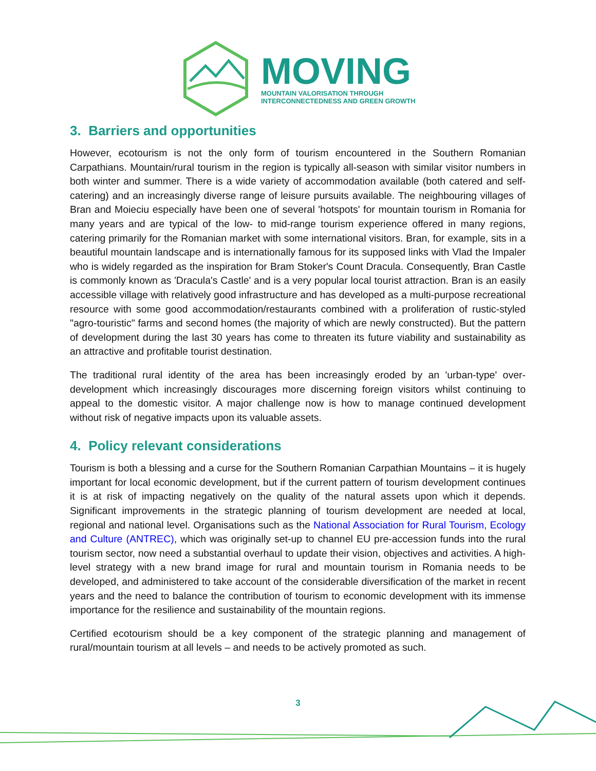MOVING
MOUNTAIN VALORISATION THROUGH
INTERCONNECTEDNESS AND GREEN GROWTH
3. Barriers and opportunities
However, ecotourism is not the only form of tourism encountered in the Southern Romanian Carpathians. Mountain/rural tourism in the region is typically all-season with similar visitor numbers in both winter and summer. There is a wide variety of accommodation available (both catered and self-catering) and an increasingly diverse range of leisure pursuits available. The neighbouring villages of Bran and Moieciu especially have been one of several 'hotspots' for mountain tourism in Romania for many years and are typical of the low- to mid-range tourism experience offered in many regions, catering primarily for the Romanian market with some international visitors. Bran, for example, sits in a beautiful mountain landscape and is internationally famous for its supposed links with Vlad the Impaler who is widely regarded as the inspiration for Bram Stoker's Count Dracula. Consequently, Bran Castle is commonly known as 'Dracula's Castle' and is a very popular local tourist attraction. Bran is an easily accessible village with relatively good infrastructure and has developed as a multi-purpose recreational resource with some good accommodation/restaurants combined with a proliferation of rustic-styled "agro-touristic" farms and second homes (the majority of which are newly constructed). But the pattern of development during the last 30 years has come to threaten its future viability and sustainability as an attractive and profitable tourist destination.
The traditional rural identity of the area has been increasingly eroded by an 'urban-type' over-development which increasingly discourages more discerning foreign visitors whilst continuing to appeal to the domestic visitor. A major challenge now is how to manage continued development without risk of negative impacts upon its valuable assets.
4. Policy relevant considerations
Tourism is both a blessing and a curse for the Southern Romanian Carpathian Mountains – it is hugely important for local economic development, but if the current pattern of tourism development continues it is at risk of impacting negatively on the quality of the natural assets upon which it depends. Significant improvements in the strategic planning of tourism development are needed at local, regional and national level. Organisations such as the National Association for Rural Tourism, Ecology and Culture (ANTREC), which was originally set-up to channel EU pre-accession funds into the rural tourism sector, now need a substantial overhaul to update their vision, objectives and activities. A high-level strategy with a new brand image for rural and mountain tourism in Romania needs to be developed, and administered to take account of the considerable diversification of the market in recent years and the need to balance the contribution of tourism to economic development with its immense importance for the resilience and sustainability of the mountain regions.
Certified ecotourism should be a key component of the strategic planning and management of rural/mountain tourism at all levels – and needs to be actively promoted as such.
3